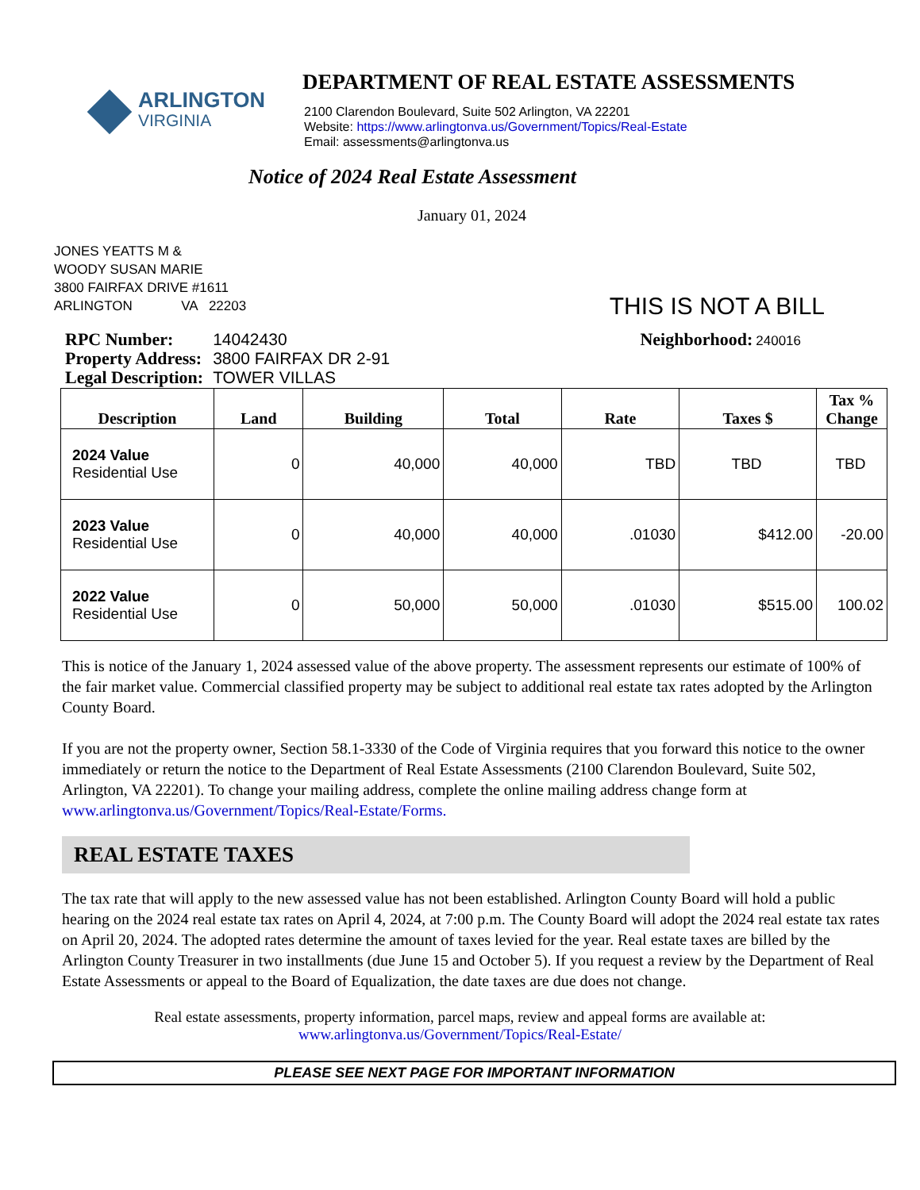ARLINGTON
VIRGINIA
DEPARTMENT OF REAL ESTATE ASSESSMENTS
2100 Clarendon Boulevard, Suite 502 Arlington, VA 22201
Website: https://www.arlingtonva.us/Government/Topics/Real-Estate
Email: assessments@arlingtonva.us
Notice of 2024 Real Estate Assessment
January 01, 2024
JONES YEATTS M &
WOODY SUSAN MARIE
3800 FAIRFAX DRIVE #1611
ARLINGTON VA 22203
THIS IS NOT A BILL
| RPC Number: | 14042430 |
| Property Address: | 3800 FAIRFAX DR 2-91 |
| Legal Description: | TOWER VILLAS |
Neighborhood: 240016
| Description | Land | Building | Total | Rate | Taxes $ | Tax % Change |
| --- | --- | --- | --- | --- | --- | --- |
| 2024 Value Residential Use | 0 | 40,000 | 40,000 | TBD | TBD | TBD |
| 2023 Value Residential Use | 0 | 40,000 | 40,000 | .01030 | $412.00 | -20.00 |
| 2022 Value Residential Use | 0 | 50,000 | 50,000 | .01030 | $515.00 | 100.02 |
This is notice of the January 1, 2024 assessed value of the above property. The assessment represents our estimate of 100% of the fair market value. Commercial classified property may be subject to additional real estate tax rates adopted by the Arlington County Board.
If you are not the property owner, Section 58.1-3330 of the Code of Virginia requires that you forward this notice to the owner immediately or return the notice to the Department of Real Estate Assessments (2100 Clarendon Boulevard, Suite 502, Arlington, VA 22201). To change your mailing address, complete the online mailing address change form at www.arlingtonva.us/Government/Topics/Real-Estate/Forms.
REAL ESTATE TAXES
The tax rate that will apply to the new assessed value has not been established. Arlington County Board will hold a public hearing on the 2024 real estate tax rates on April 4, 2024, at 7:00 p.m. The County Board will adopt the 2024 real estate tax rates on April 20, 2024. The adopted rates determine the amount of taxes levied for the year. Real estate taxes are billed by the Arlington County Treasurer in two installments (due June 15 and October 5). If you request a review by the Department of Real Estate Assessments or appeal to the Board of Equalization, the date taxes are due does not change.
Real estate assessments, property information, parcel maps, review and appeal forms are available at:
www.arlingtonva.us/Government/Topics/Real-Estate/
PLEASE SEE NEXT PAGE FOR IMPORTANT INFORMATION